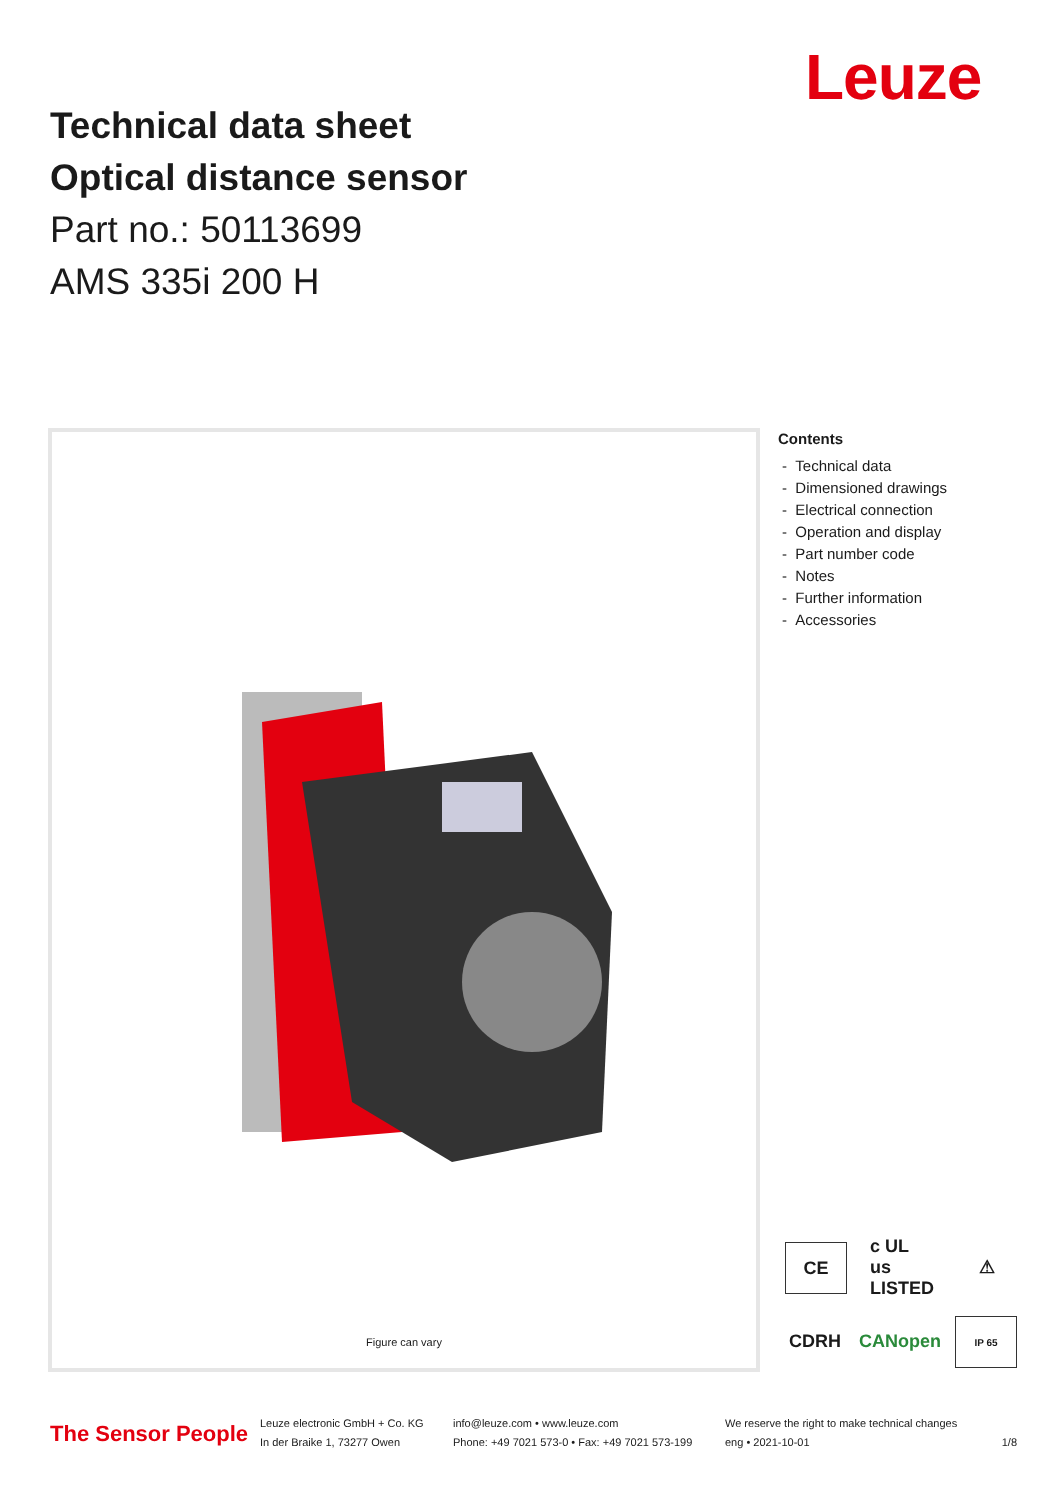Leuze
Technical data sheet
Optical distance sensor
Part no.: 50113699
AMS 335i 200 H
Figure can vary
Contents
- Technical data
- Dimensioned drawings
- Electrical connection
- Operation and display
- Part number code
- Notes
- Further information
- Accessories
CE c UL us LISTED ⚠ CDRH CANopen IP 65
The Sensor People
Leuze electronic GmbH + Co. KG
In der Braike 1, 73277 Owen
info@leuze.com • www.leuze.com
Phone: +49 7021 573-0 • Fax: +49 7021 573-199
We reserve the right to make technical changes
eng • 2021-10-01
1/8